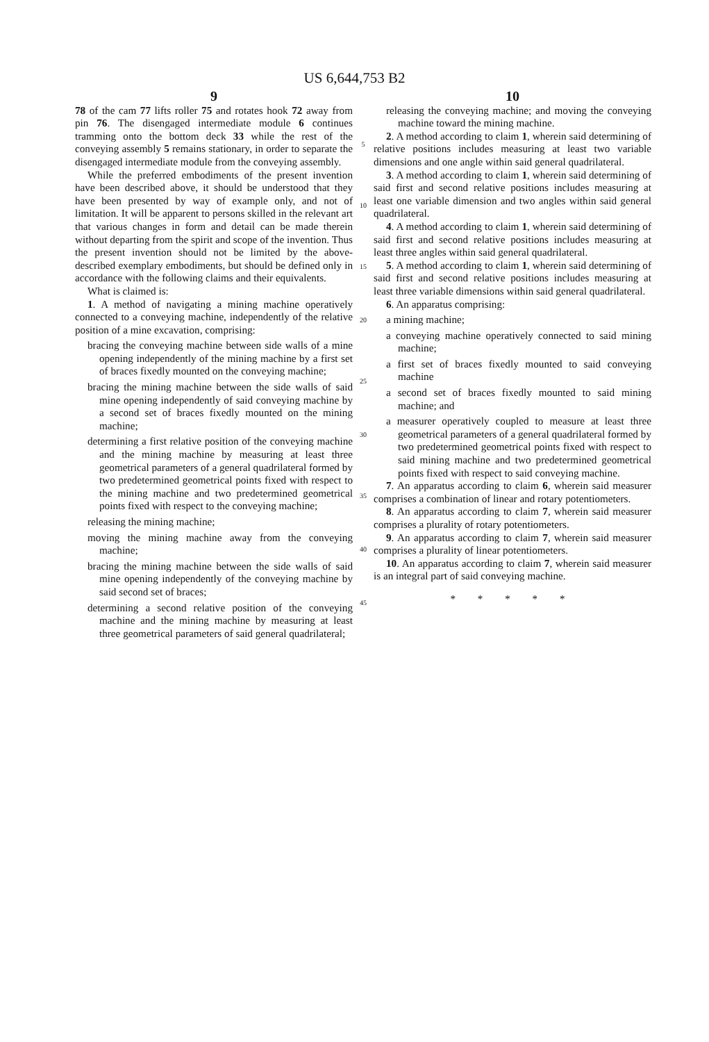US 6,644,753 B2
9
78 of the cam 77 lifts roller 75 and rotates hook 72 away from pin 76. The disengaged intermediate module 6 continues tramming onto the bottom deck 33 while the rest of the conveying assembly 5 remains stationary, in order to separate the disengaged intermediate module from the conveying assembly.
While the preferred embodiments of the present invention have been described above, it should be understood that they have been presented by way of example only, and not of limitation. It will be apparent to persons skilled in the relevant art that various changes in form and detail can be made therein without departing from the spirit and scope of the invention. Thus the present invention should not be limited by the above-described exemplary embodiments, but should be defined only in accordance with the following claims and their equivalents.
What is claimed is:
1. A method of navigating a mining machine operatively connected to a conveying machine, independently of the relative position of a mine excavation, comprising:
bracing the conveying machine between side walls of a mine opening independently of the mining machine by a first set of braces fixedly mounted on the conveying machine;
bracing the mining machine between the side walls of said mine opening independently of said conveying machine by a second set of braces fixedly mounted on the mining machine;
determining a first relative position of the conveying machine and the mining machine by measuring at least three geometrical parameters of a general quadrilateral formed by two predetermined geometrical points fixed with respect to the mining machine and two predetermined geometrical points fixed with respect to the conveying machine;
releasing the mining machine;
moving the mining machine away from the conveying machine;
bracing the mining machine between the side walls of said mine opening independently of the conveying machine by said second set of braces;
determining a second relative position of the conveying machine and the mining machine by measuring at least three geometrical parameters of said general quadrilateral;
5
10
15
20
25
30
35
40
45
10
releasing the conveying machine; and moving the conveying machine toward the mining machine.
2. A method according to claim 1, wherein said determining of relative positions includes measuring at least two variable dimensions and one angle within said general quadrilateral.
3. A method according to claim 1, wherein said determining of said first and second relative positions includes measuring at least one variable dimension and two angles within said general quadrilateral.
4. A method according to claim 1, wherein said determining of said first and second relative positions includes measuring at least three angles within said general quadrilateral.
5. A method according to claim 1, wherein said determining of said first and second relative positions includes measuring at least three variable dimensions within said general quadrilateral.
6. An apparatus comprising:
a mining machine;
a conveying machine operatively connected to said mining machine;
a first set of braces fixedly mounted to said conveying machine
a second set of braces fixedly mounted to said mining machine; and
a measurer operatively coupled to measure at least three geometrical parameters of a general quadrilateral formed by two predetermined geometrical points fixed with respect to said mining machine and two predetermined geometrical points fixed with respect to said conveying machine.
7. An apparatus according to claim 6, wherein said measurer comprises a combination of linear and rotary potentiometers.
8. An apparatus according to claim 7, wherein said measurer comprises a plurality of rotary potentiometers.
9. An apparatus according to claim 7, wherein said measurer comprises a plurality of linear potentiometers.
10. An apparatus according to claim 7, wherein said measurer is an integral part of said conveying machine.
* * * * *